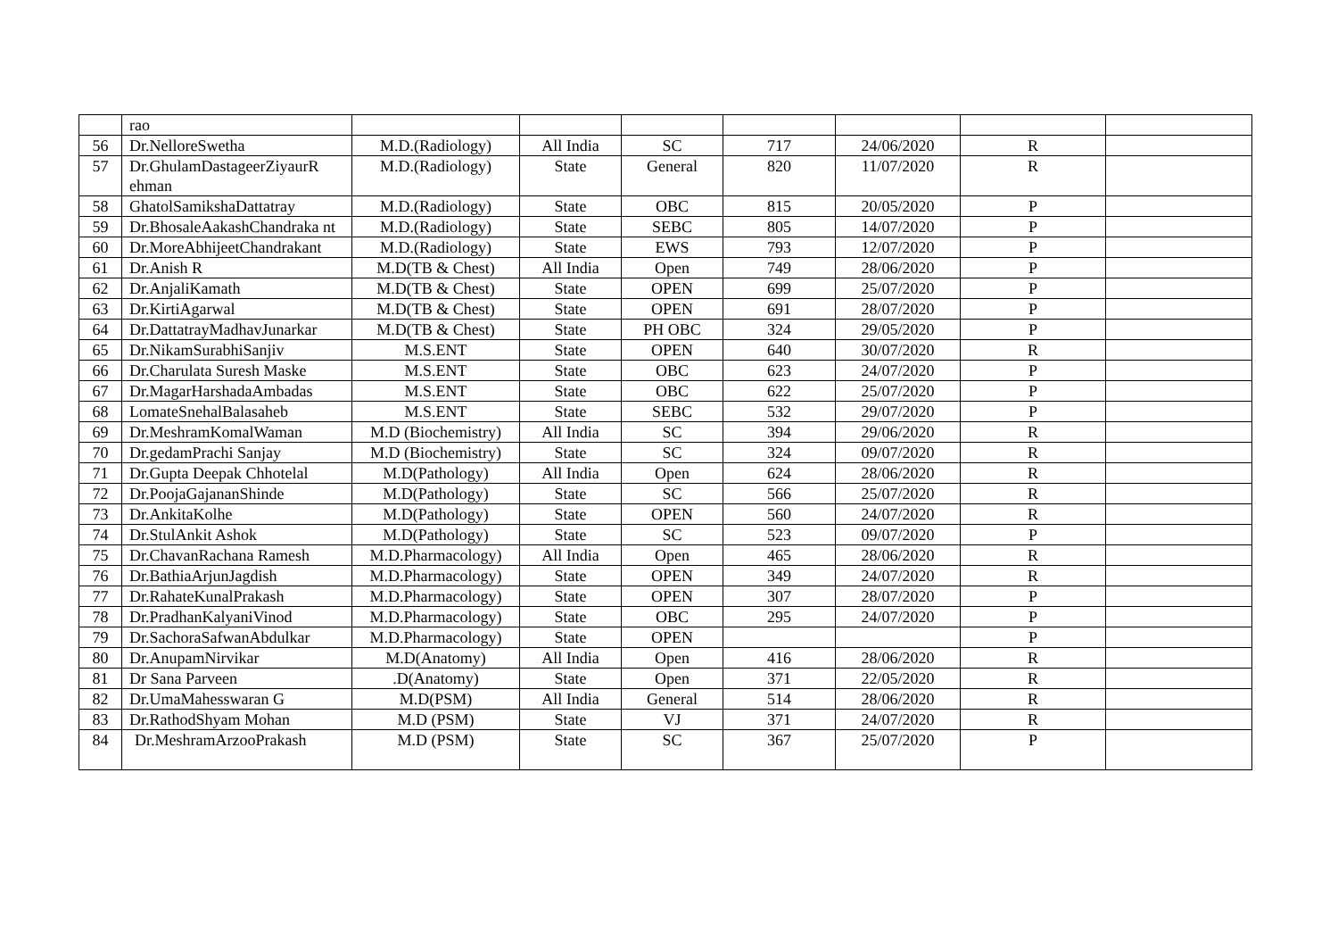| | rao | | | | | | | |
| 56 | Dr.NelloreSwetha | M.D.(Radiology) | All India | SC | 717 | 24/06/2020 | R | |
| 57 | Dr.GhulamDastageerZiyaurR ehman | M.D.(Radiology) | State | General | 820 | 11/07/2020 | R | |
| 58 | GhatolSamikshaDattatray | M.D.(Radiology) | State | OBC | 815 | 20/05/2020 | P | |
| 59 | Dr.BhosaleAakashChandraka nt | M.D.(Radiology) | State | SEBC | 805 | 14/07/2020 | P | |
| 60 | Dr.MoreAbhijeetChandrakant | M.D.(Radiology) | State | EWS | 793 | 12/07/2020 | P | |
| 61 | Dr.Anish R | M.D(TB & Chest) | All India | Open | 749 | 28/06/2020 | P | |
| 62 | Dr.AnjaliKamath | M.D(TB & Chest) | State | OPEN | 699 | 25/07/2020 | P | |
| 63 | Dr.KirtiAgarwal | M.D(TB & Chest) | State | OPEN | 691 | 28/07/2020 | P | |
| 64 | Dr.DattatrayMadhavJunarkar | M.D(TB & Chest) | State | PH OBC | 324 | 29/05/2020 | P | |
| 65 | Dr.NikamSurabhiSanjiv | M.S.ENT | State | OPEN | 640 | 30/07/2020 | R | |
| 66 | Dr.Charulata Suresh Maske | M.S.ENT | State | OBC | 623 | 24/07/2020 | P | |
| 67 | Dr.MagarHarshadaAmbadas | M.S.ENT | State | OBC | 622 | 25/07/2020 | P | |
| 68 | LomateSnehalBalasaheb | M.S.ENT | State | SEBC | 532 | 29/07/2020 | P | |
| 69 | Dr.MeshramKomalWaman | M.D (Biochemistry) | All India | SC | 394 | 29/06/2020 | R | |
| 70 | Dr.gedamPrachi Sanjay | M.D (Biochemistry) | State | SC | 324 | 09/07/2020 | R | |
| 71 | Dr.Gupta Deepak Chhotelal | M.D(Pathology) | All India | Open | 624 | 28/06/2020 | R | |
| 72 | Dr.PoojaGajananShinde | M.D(Pathology) | State | SC | 566 | 25/07/2020 | R | |
| 73 | Dr.AnkitaKolhe | M.D(Pathology) | State | OPEN | 560 | 24/07/2020 | R | |
| 74 | Dr.StulAnkit Ashok | M.D(Pathology) | State | SC | 523 | 09/07/2020 | P | |
| 75 | Dr.ChavanRachana Ramesh | M.D.Pharmacology) | All India | Open | 465 | 28/06/2020 | R | |
| 76 | Dr.BathiaArjunJagdish | M.D.Pharmacology) | State | OPEN | 349 | 24/07/2020 | R | |
| 77 | Dr.RahateKunalPrakash | M.D.Pharmacology) | State | OPEN | 307 | 28/07/2020 | P | |
| 78 | Dr.PradhanKalyaniVinod | M.D.Pharmacology) | State | OBC | 295 | 24/07/2020 | P | |
| 79 | Dr.SachoraSafwanAbdulkar | M.D.Pharmacology) | State | OPEN | | | P | |
| 80 | Dr.AnupamNirvikar | M.D(Anatomy) | All India | Open | 416 | 28/06/2020 | R | |
| 81 | Dr Sana Parveen | .D(Anatomy) | State | Open | 371 | 22/05/2020 | R | |
| 82 | Dr.UmaMahesswaran G | M.D(PSM) | All India | General | 514 | 28/06/2020 | R | |
| 83 | Dr.RathodShyam Mohan | M.D (PSM) | State | VJ | 371 | 24/07/2020 | R | |
| 84 | Dr.MeshramArzooPrakash | M.D (PSM) | State | SC | 367 | 25/07/2020 | P | |